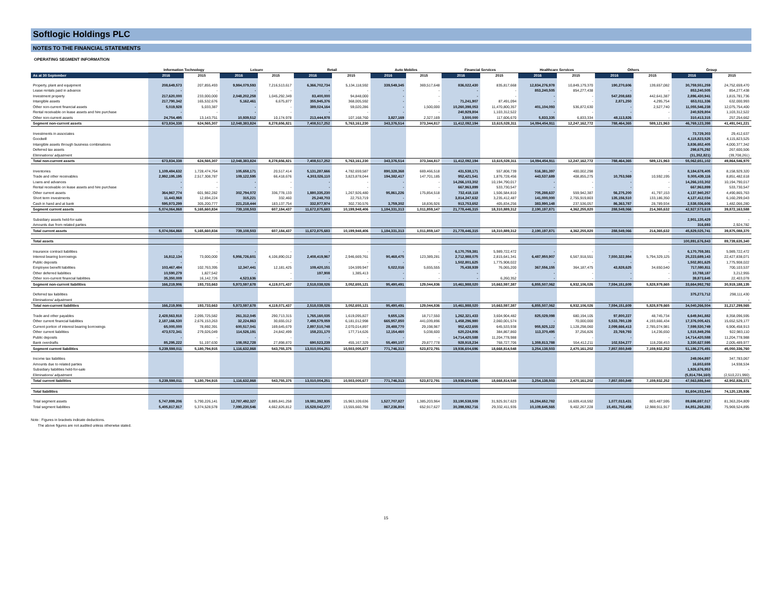Softlogic Holdings PLC
NOTES TO THE FINANCIAL STATEMENTS
OPERATING SEGMENT INFORMATION
| | Information Technology | | Leisure | | Retail | | Auto Mobiles | | Financial Services | | Healthcare Services | | Others | | Group | |
| --- | --- | --- | --- | --- | --- | --- | --- | --- | --- | --- | --- | --- | --- | --- | --- | --- |
| As at 30 September | 2016 | 2015 | 2016 | 2015 | 2016 | 2015 | 2016 | 2015 | 2016 | 2015 | 2016 | 2015 | 2016 | 2015 | 2016 | 2015 |
| Property, plant and equipment | 208,649,573 | 207,855,493 | 9,984,079,593 | 7,216,513,617 | 6,366,702,734 | 5,134,118,592 | 339,549,345 | 369,517,648 | 836,022,430 | 835,817,668 | 12,834,276,978 | 10,849,179,370 | 190,270,606 | 139,657,082 | 30,759,551,259 | 24,752,659,470 |
| Lease rentals paid in advance | - | - | - | - | - | - | - | - | - | - | 853,240,505 | 854,277,438 | - | - | 853,240,505 | 854,277,438 |
| Investment property | 217,620,000 | 233,000,000 | 2,048,202,258 | 1,045,292,349 | 83,400,000 | 94,848,000 | - | - | - | - | - | - | 547,208,683 | 442,641,387 | 2,896,430,941 | 1,815,781,736 |
| Intangible assets | 217,790,342 | 165,532,676 | 5,162,461 | 6,675,877 | 355,945,376 | 368,005,592 | - | - | 71,241,907 | 87,491,094 | - | - | 2,871,250 | 4,295,754 | 653,011,336 | 632,000,993 |
| Other non-current financial assets | 5,019,928 | 5,033,387 | - | - | 389,024,164 | 59,020,286 | - | 1,500,000 | 10,260,398,053 | 11,470,800,357 | 401,104,093 | 536,872,630 | - | 2,527,740 | 11,055,546,238 | 12,075,754,400 |
| Rental receivable on lease assets and hire purchase | - | - | - | - | - | - | - | - | 240,929,804 | 1,103,312,522 | - | - | - | - | 240,929,804 | 1,103,312,522 |
| Other non-current assets | 24,754,495 | 13,143,751 | 10,939,512 | 10,174,978 | 213,444,978 | 107,168,760 | 3,827,169 | 2,327,169 | 3,500,000 | 117,606,670 | 5,833,335 | 6,833,334 | 48,113,826 | - | 310,413,315 | 257,254,662 |
| Segment non-current assets | 673,834,338 | 624,565,307 | 12,048,383,824 | 8,278,656,821 | 7,408,517,252 | 5,763,161,230 | 343,376,514 | 373,344,817 | 11,412,092,194 | 13,615,028,311 | 14,094,454,911 | 12,247,162,772 | 788,464,365 | 589,121,963 | 46,769,123,398 | 41,491,041,221 |
| Investments in associates | | | | | | | | | | | | | | | 73,729,303 | 29,412,637 |
| Goodwill | | | | | | | | | | | | | | | 4,115,823,525 | 4,115,823,525 |
| Intangible assets through business combinations | | | | | | | | | | | | | | | 3,836,652,405 | 4,000,377,342 |
| Deferred tax assets | | | | | | | | | | | | | | | 298,675,292 | 267,600,506 |
| Eliminations/ adjustment | | | | | | | | | | | | | | | (31,352,821) | (39,708,261) |
| Total non-current assets | 673,834,338 | 624,565,307 | 12,048,383,824 | 8,278,656,821 | 7,408,517,252 | 5,763,161,230 | 343,376,514 | 373,344,817 | 11,412,092,194 | 13,615,028,311 | 14,094,454,911 | 12,247,162,772 | 788,464,365 | 589,121,963 | 55,062,651,102 | 49,864,546,970 |
| Inventories | 1,109,484,632 | 1,728,474,764 | 105,658,171 | 20,517,414 | 5,131,287,666 | 4,782,659,587 | 890,328,368 | 669,466,518 | 431,538,171 | 557,808,739 | 516,381,397 | 400,002,298 | - | - | 8,184,678,405 | 8,158,929,320 |
| Trade and other receivables | 2,992,195,195 | 2,517,308,787 | 109,122,595 | 66,418,676 | 4,303,026,110 | 3,823,878,044 | 194,382,417 | 147,701,185 | 952,421,541 | 1,876,728,456 | 443,537,689 | 408,855,275 | 10,753,569 | 10,592,195 | 9,005,439,116 | 8,851,482,618 |
| Loans and advances | - | - | - | - | - | - | - | - | 14,266,103,302 | 10,194,790,017 | - | - | - | - | 14,266,103,302 | 10,194,790,017 |
| Rental receivable on lease assets and hire purchase | - | - | - | - | - | - | - | - | 667,963,899 | 533,730,547 | - | - | - | - | 667,963,899 | 533,730,547 |
| Other current assets | 364,967,774 | 601,982,282 | 302,794,072 | 336,778,133 | 1,880,335,230 | 1,267,926,480 | 95,861,226 | 175,854,518 | 732,418,118 | 1,506,584,810 | 705,288,637 | 559,942,387 | 56,275,200 | 41,797,153 | 4,137,940,257 | 4,490,865,763 |
| Short term investments | 11,443,968 | 12,694,224 | 315,221 | 332,460 | 25,248,703 | 22,753,719 | - | - | 3,814,247,632 | 3,235,412,487 | 141,000,000 | 2,755,919,803 | 135,156,510 | 133,186,350 | 4,127,412,034 | 6,160,299,043 |
| Cash in hand and at bank | 595,973,299 | 305,200,777 | 221,218,444 | 183,137,754 | 332,977,974 | 302,730,576 | 3,759,302 | 18,836,926 | 913,753,652 | 405,834,256 | 383,990,148 | 237,536,057 | 86,363,787 | 28,789,934 | 2,538,036,606 | 1,482,066,280 |
| Segment current assets | 5,074,064,868 | 5,165,660,834 | 739,108,503 | 607,184,437 | 11,672,875,683 | 10,199,948,406 | 1,184,331,313 | 1,011,859,147 | 21,778,446,315 | 18,310,889,312 | 2,190,197,871 | 4,362,255,820 | 288,549,066 | 214,365,632 | 42,927,573,619 | 39,872,163,588 |
| Subsidiary assets held-for-sale | | | | | | | | | | | | | | | 2,901,135,429 | - |
| Amounts due from related parties | | | | | | | | | | | | | | | 316,693 | 2,924,782 |
| Total current assets | 5,074,064,868 | 5,165,660,834 | 739,108,503 | 607,184,437 | 11,672,875,683 | 10,199,948,406 | 1,184,331,313 | 1,011,859,147 | 21,778,446,315 | 18,310,889,312 | 2,190,197,871 | 4,362,255,820 | 288,549,066 | 214,365,632 | 45,829,025,741 | 39,875,088,370 |
| Total assets | | | | | | | | | | | | | | | 100,891,676,843 | 89,739,635,340 |
| Insurance contract liabilities | - | - | - | - | - | - | - | - | 6,170,759,381 | 5,989,722,472 | - | - | - | - | 6,170,759,381 | 5,989,722,472 |
| Interest bearing borrowings | 16,812,134 | 73,000,000 | 5,956,726,601 | 4,106,890,012 | 2,408,419,967 | 2,946,669,761 | 90,468,475 | 123,389,281 | 2,712,988,075 | 2,815,641,341 | 6,487,950,907 | 6,567,918,551 | 7,550,322,984 | 5,794,329,125 | 25,223,689,143 | 22,427,838,071 |
| Public deposits | - | - | - | - | - | - | - | - | 1,502,801,625 | 1,775,908,022 | - | - | - | - | 1,502,801,625 | 1,775,908,022 |
| Employee benefit liabilities | 103,467,484 | 102,763,395 | 12,347,441 | 12,181,425 | 109,420,151 | 104,599,947 | 5,022,016 | 5,655,555 | 75,438,939 | 76,065,200 | 367,556,155 | 364,187,475 | 43,828,625 | 34,650,540 | 717,080,811 | 700,103,537 |
| Other deferred liabilities | 10,590,279 | 1,827,542 | - | - | 197,908 | 1,385,413 | - | - | - | - | - | - | - | - | 10,788,187 | 3,212,955 |
| Other non-current financial liabilities | 35,350,009 | 16,142,726 | 4,523,636 | - | - | - | - | - | - | 6,260,352 | - | - | - | - | 39,873,645 | 22,403,078 |
| Segment non-current liabilities | 166,219,906 | 193,733,663 | 5,973,597,678 | 4,119,071,437 | 2,518,038,026 | 3,052,655,121 | 95,490,491 | 129,044,836 | 10,461,988,020 | 10,663,597,387 | 6,855,507,062 | 6,932,106,026 | 7,594,151,609 | 5,828,979,665 | 33,664,992,792 | 30,919,188,135 |
| Deferred tax liabilities | | | | | | | | | | | | | | | 375,273,712 | 298,111,430 |
| Eliminations/ adjustment | | | | | | | | | | | | | | | - | - |
| Total non-current liabilities | 166,219,906 | 193,733,663 | 5,973,597,678 | 4,119,071,437 | 2,518,038,026 | 3,052,655,121 | 95,490,491 | 129,044,836 | 10,461,988,020 | 10,663,597,387 | 6,855,507,062 | 6,932,106,026 | 7,594,151,609 | 5,828,979,665 | 34,040,266,504 | 31,217,299,565 |
| Trade and other payables | 2,428,563,918 | 2,095,725,582 | 261,312,045 | 290,713,315 | 1,765,160,035 | 1,619,095,827 | 9,655,126 | 18,717,550 | 1,262,321,433 | 3,604,904,482 | 825,029,098 | 680,194,105 | 97,800,227 | 48,745,734 | 6,649,841,882 | 8,358,096,595 |
| Other current financial liabilities | 2,187,166,530 | 2,676,153,263 | 32,224,863 | 30,655,012 | 7,498,579,059 | 6,181,012,998 | 665,957,850 | 441,039,896 | 1,458,296,980 | 2,060,001,574 | - | 70,000,000 | 5,533,780,139 | 4,193,666,434 | 17,376,005,421 | 15,652,529,177 |
| Current portion of interest bearing borrowings | 65,000,000 | 78,692,391 | 600,517,041 | 169,645,679 | 2,897,510,748 | 2,070,014,897 | 28,488,770 | 29,198,967 | 952,422,655 | 645,533,938 | 955,925,122 | 1,128,298,060 | 2,099,666,413 | 2,785,074,981 | 7,599,530,749 | 6,906,458,913 |
| Other current liabilities | 473,572,341 | 279,026,049 | 114,526,191 | 24,842,499 | 158,231,170 | 177,714,626 | 12,154,460 | 5,038,600 | 620,224,806 | 384,867,860 | 113,370,495 | 37,256,826 | 23,769,793 | 14,236,650 | 1,515,849,256 | 922,983,110 |
| Public deposits | - | - | - | - | - | - | - | - | 14,714,420,588 | 11,204,778,988 | - | - | - | - | 14,714,420,588 | 11,204,778,988 |
| Bank overdrafts | 85,295,222 | 51,197,630 | 108,052,728 | 27,898,870 | 690,523,239 | 455,167,329 | 55,490,107 | 29,877,778 | 928,918,234 | 768,727,706 | 1,359,813,788 | 554,412,211 | 102,534,277 | 118,208,453 | 3,330,627,595 | 2,005,489,977 |
| Segment current liabilities | 5,239,598,011 | 5,180,794,915 | 1,116,632,868 | 543,755,375 | 13,010,004,251 | 10,503,005,677 | 771,746,313 | 523,872,791 | 19,936,604,696 | 18,668,814,548 | 3,254,138,503 | 2,470,161,202 | 7,857,550,849 | 7,159,932,252 | 51,186,275,491 | 45,050,336,760 |
| Income tax liabilities | | | | | | | | | | | | | | | 249,064,897 | 347,783,067 |
| Amounts due to related parties | | | | | | | | | | | | | | | 16,653,659 | 14,938,534 |
| Subsidiary liabilities held-for-sale | | | | | | | | | | | | | | | 1,926,676,953 | - |
| Eliminations/ adjustment | | | | | | | | | | | | | | | (5,814,784,160) | (2,510,221,990) |
| Total current liabilities | 5,239,598,011 | 5,180,794,915 | 1,116,632,868 | 543,755,375 | 13,010,004,251 | 10,503,005,677 | 771,746,313 | 523,872,791 | 19,936,604,696 | 18,668,814,548 | 3,254,138,503 | 2,470,161,202 | 7,857,550,849 | 7,159,932,252 | 47,563,886,840 | 42,902,836,371 |
| Total liabilities | | | | | | | | | | | | | | | 81,604,153,344 | 74,120,135,936 |
| Total segment assets | 5,747,899,206 | 5,790,226,141 | 12,787,492,327 | 8,885,841,258 | 19,081,392,935 | 15,963,109,636 | 1,527,707,827 | 1,385,203,964 | 33,190,538,509 | 31,925,917,623 | 16,284,652,782 | 16,609,418,592 | 1,077,013,431 | 803,487,595 | 89,696,697,017 | 81,363,204,809 |
| Total segment liabilities | 5,405,817,917 | 5,374,528,578 | 7,090,230,546 | 4,662,826,812 | 15,528,042,277 | 13,555,660,798 | 867,236,804 | 652,917,627 | 30,398,592,716 | 29,332,411,935 | 10,109,645,565 | 9,402,267,228 | 15,451,702,458 | 12,988,911,917 | 84,851,268,283 | 75,969,524,895 |
Note : Figures in brackets indicate deductions.
The above figures are not audited unless otherwise stated.
15